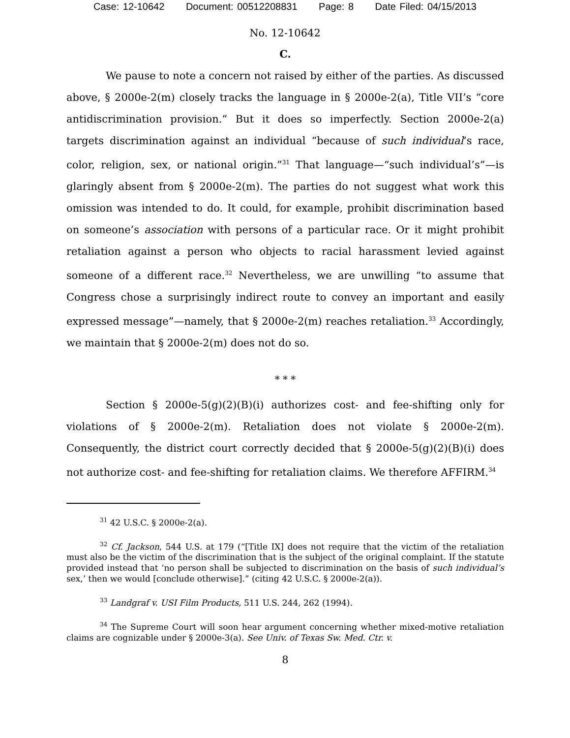Case: 12-10642 Document: 00512208831 Page: 8 Date Filed: 04/15/2013
No. 12-10642
C.
We pause to note a concern not raised by either of the parties. As discussed above, § 2000e-2(m) closely tracks the language in § 2000e-2(a), Title VII’s “core antidiscrimination provision.” But it does so imperfectly. Section 2000e-2(a) targets discrimination against an individual “because of such individual’s race, color, religion, sex, or national origin.”<sup>31</sup> That language—“such individual’s”—is glaringly absent from § 2000e-2(m). The parties do not suggest what work this omission was intended to do. It could, for example, prohibit discrimination based on someone’s association with persons of a particular race. Or it might prohibit retaliation against a person who objects to racial harassment levied against someone of a different race.<sup>32</sup> Nevertheless, we are unwilling “to assume that Congress chose a surprisingly indirect route to convey an important and easily expressed message”—namely, that § 2000e-2(m) reaches retaliation.<sup>33</sup> Accordingly, we maintain that § 2000e-2(m) does not do so.
* * *
Section § 2000e-5(g)(2)(B)(i) authorizes cost- and fee-shifting only for violations of § 2000e-2(m). Retaliation does not violate § 2000e-2(m). Consequently, the district court correctly decided that § 2000e-5(g)(2)(B)(i) does not authorize cost- and fee-shifting for retaliation claims. We therefore AFFIRM.<sup>34</sup>
<sup>31</sup> 42 U.S.C. § 2000e-2(a).
<sup>32</sup> Cf. Jackson, 544 U.S. at 179 (“[Title IX] does not require that the victim of the retaliation must also be the victim of the discrimination that is the subject of the original complaint. If the statute provided instead that ‘no person shall be subjected to discrimination on the basis of such individual’s sex,’ then we would [conclude otherwise].” (citing 42 U.S.C. § 2000e-2(a)).
<sup>33</sup> Landgraf v. USI Film Products, 511 U.S. 244, 262 (1994).
<sup>34</sup> The Supreme Court will soon hear argument concerning whether mixed-motive retaliation claims are cognizable under § 2000e-3(a). See Univ. of Texas Sw. Med. Ctr. v.
8